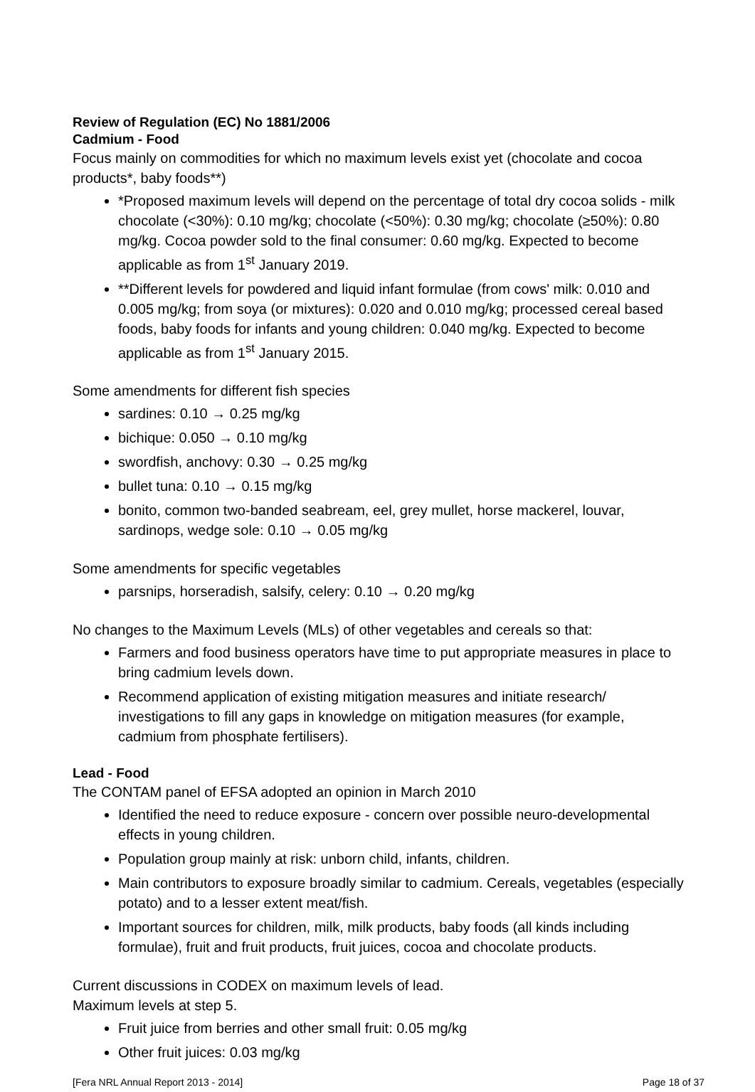Review of Regulation (EC) No 1881/2006
Cadmium - Food
Focus mainly on commodities for which no maximum levels exist yet (chocolate and cocoa products*, baby foods**)
*Proposed maximum levels will depend on the percentage of total dry cocoa solids - milk chocolate (<30%): 0.10 mg/kg; chocolate (<50%): 0.30 mg/kg; chocolate (≥50%): 0.80 mg/kg. Cocoa powder sold to the final consumer: 0.60 mg/kg. Expected to become applicable as from 1<sup>st</sup> January 2019.
**Different levels for powdered and liquid infant formulae (from cows' milk: 0.010 and 0.005 mg/kg; from soya (or mixtures): 0.020 and 0.010 mg/kg; processed cereal based foods, baby foods for infants and young children: 0.040 mg/kg. Expected to become applicable as from 1<sup>st</sup> January 2015.
Some amendments for different fish species
sardines: 0.10 → 0.25 mg/kg
bichique: 0.050 → 0.10 mg/kg
swordfish, anchovy: 0.30 → 0.25 mg/kg
bullet tuna: 0.10 → 0.15 mg/kg
bonito, common two-banded seabream, eel, grey mullet, horse mackerel, louvar, sardinops, wedge sole: 0.10 → 0.05 mg/kg
Some amendments for specific vegetables
parsnips, horseradish, salsify, celery: 0.10 → 0.20 mg/kg
No changes to the Maximum Levels (MLs) of other vegetables and cereals so that:
Farmers and food business operators have time to put appropriate measures in place to bring cadmium levels down.
Recommend application of existing mitigation measures and initiate research/ investigations to fill any gaps in knowledge on mitigation measures (for example, cadmium from phosphate fertilisers).
Lead - Food
The CONTAM panel of EFSA adopted an opinion in March 2010
Identified the need to reduce exposure - concern over possible neuro-developmental effects in young children.
Population group mainly at risk: unborn child, infants, children.
Main contributors to exposure broadly similar to cadmium. Cereals, vegetables (especially potato) and to a lesser extent meat/fish.
Important sources for children, milk, milk products, baby foods (all kinds including formulae), fruit and fruit products, fruit juices, cocoa and chocolate products.
Current discussions in CODEX on maximum levels of lead.
Maximum levels at step 5.
Fruit juice from berries and other small fruit: 0.05 mg/kg
Other fruit juices: 0.03 mg/kg
[Fera NRL Annual Report 2013 - 2014] Page 18 of 37